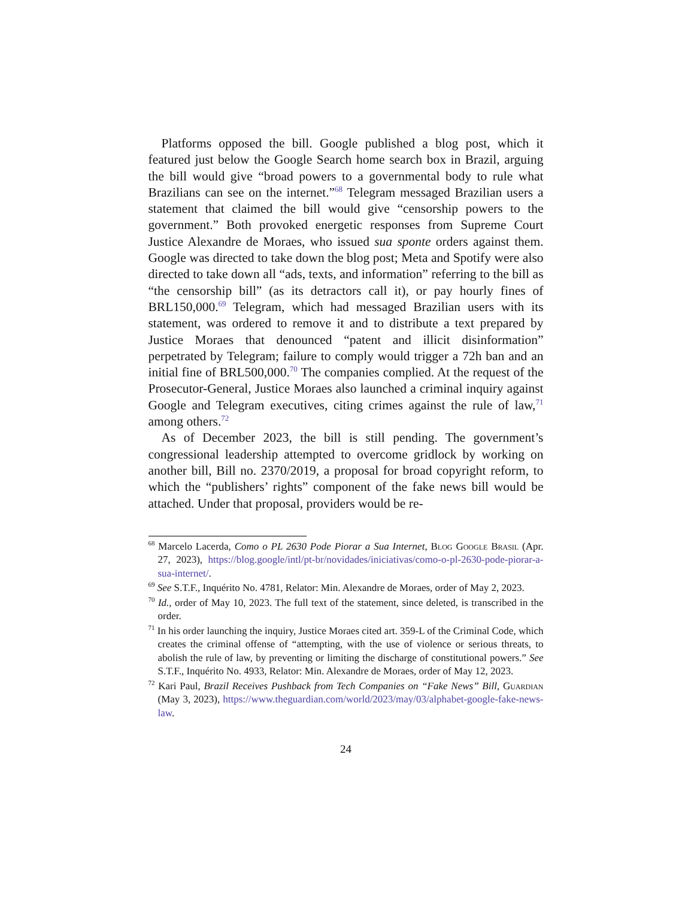Platforms opposed the bill. Google published a blog post, which it featured just below the Google Search home search box in Brazil, arguing the bill would give “broad powers to a governmental body to rule what Brazilians can see on the internet.”<sup>68</sup> Telegram messaged Brazilian users a statement that claimed the bill would give “censorship powers to the government.” Both provoked energetic responses from Supreme Court Justice Alexandre de Moraes, who issued sua sponte orders against them. Google was directed to take down the blog post; Meta and Spotify were also directed to take down all “ads, texts, and information” referring to the bill as “the censorship bill” (as its detractors call it), or pay hourly fines of BRL150,000.<sup>69</sup> Telegram, which had messaged Brazilian users with its statement, was ordered to remove it and to distribute a text prepared by Justice Moraes that denounced “patent and illicit disinformation” perpetrated by Telegram; failure to comply would trigger a 72h ban and an initial fine of BRL500,000.<sup>70</sup> The companies complied. At the request of the Prosecutor-General, Justice Moraes also launched a criminal inquiry against Google and Telegram executives, citing crimes against the rule of law,<sup>71</sup> among others.<sup>72</sup>
As of December 2023, the bill is still pending. The government’s congressional leadership attempted to overcome gridlock by working on another bill, Bill no. 2370/2019, a proposal for broad copyright reform, to which the “publishers’ rights” component of the fake news bill would be attached. Under that proposal, providers would be re-
<sup>68</sup> Marcelo Lacerda, Como o PL 2630 Pode Piorar a Sua Internet, Blog Google Brasil (Apr. 27, 2023), https://blog.google/intl/pt-br/novidades/iniciativas/como-o-pl-2630-pode-piorar-a-sua-internet/.
<sup>69</sup> See S.T.F., Inquérito No. 4781, Relator: Min. Alexandre de Moraes, order of May 2, 2023.
<sup>70</sup> Id., order of May 10, 2023. The full text of the statement, since deleted, is transcribed in the order.
<sup>71</sup> In his order launching the inquiry, Justice Moraes cited art. 359-L of the Criminal Code, which creates the criminal offense of “attempting, with the use of violence or serious threats, to abolish the rule of law, by preventing or limiting the discharge of constitutional powers.” See S.T.F., Inquérito No. 4933, Relator: Min. Alexandre de Moraes, order of May 12, 2023.
<sup>72</sup> Kari Paul, Brazil Receives Pushback from Tech Companies on “Fake News” Bill, Guardian (May 3, 2023), https://www.theguardian.com/world/2023/may/03/alphabet-google-fake-news-law.
24